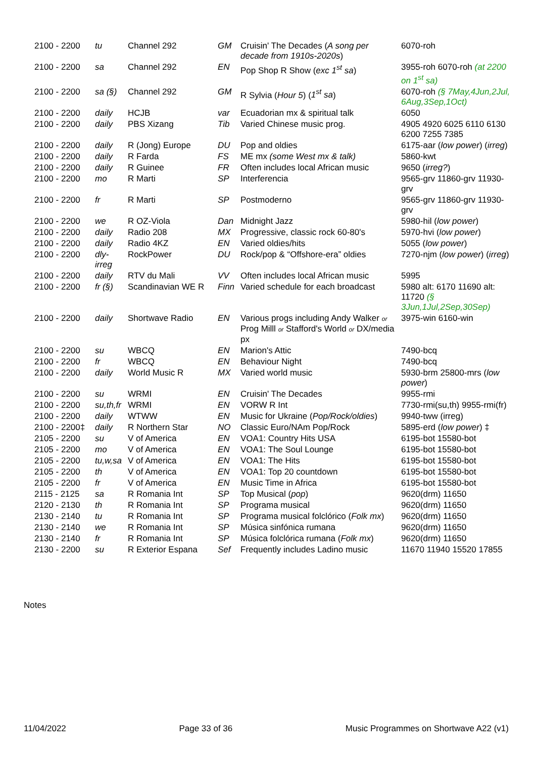| 2100 - 2200 | tu | Channel 292 | GM | Cruisin' The Decades ( A song per decade from 1910s-2020s ) | 6070-roh |
| 2100 - 2200 | sa | Channel 292 | EN | Pop Shop R Show ( exc 1<sup>st</sup> sa ) | 3955-roh 6070-roh (at 2200 on 1<sup>st</sup> sa) |
| 2100 - 2200 | sa (§) | Channel 292 | GM | R Sylvia ( Hour 5 ) ( 1<sup>st</sup> sa ) | 6070-roh (§ 7May,4Jun,2Jul, 6Aug,3Sep,1Oct) |
| 2100 - 2200 | daily | HCJB | var | Ecuadorian mx & spiritual talk | 6050 |
| 2100 - 2200 | daily | PBS Xizang | Tib | Varied Chinese music prog. | 4905 4920 6025 6110 6130 6200 7255 7385 |
| 2100 - 2200 | daily | R (Jong) Europe | DU | Pop and oldies | 6175-aar ( low power ) ( irreg ) |
| 2100 - 2200 | daily | R Farda | FS | ME mx (some West mx & talk) | 5860-kwt |
| 2100 - 2200 | daily | R Guinee | FR | Often includes local African music | 9650 ( irreg? ) |
| 2100 - 2200 | mo | R Marti | SP | Interferencia | 9565-grv 11860-grv 11930-grv |
| 2100 - 2200 | fr | R Marti | SP | Postmoderno | 9565-grv 11860-grv 11930-grv |
| 2100 - 2200 | we | R OZ-Viola | Dan | Midnight Jazz | 5980-hil ( low power ) |
| 2100 - 2200 | daily | Radio 208 | MX | Progressive, classic rock 60-80's | 5970-hvi ( low power ) |
| 2100 - 2200 | daily | Radio 4KZ | EN | Varied oldies/hits | 5055 ( low power ) |
| 2100 - 2200 | dly-irreg | RockPower | DU | Rock/pop & “Offshore-era” oldies | 7270-njm ( low power ) ( irreg ) |
| 2100 - 2200 | daily | RTV du Mali | VV | Often includes local African music | 5995 |
| 2100 - 2200 | fr (§) | Scandinavian WE R | Finn | Varied schedule for each broadcast | 5980 alt: 6170 11690 alt: 11720 (§ 3Jun,1Jul,2Sep,30Sep) |
| 2100 - 2200 | daily | Shortwave Radio | EN | Various progs including Andy Walker or Prog Milll or Stafford's World or DX/media px | 3975-win 6160-win |
| 2100 - 2200 | su | WBCQ | EN | Marion's Attic | 7490-bcq |
| 2100 - 2200 | fr | WBCQ | EN | Behaviour Night | 7490-bcq |
| 2100 - 2200 | daily | World Music R | MX | Varied world music | 5930-brm 25800-mrs ( low power ) |
| 2100 - 2200 | su | WRMI | EN | Cruisin' The Decades | 9955-rmi |
| 2100 - 2200 | su,th,fr | WRMI | EN | VORW R Int | 7730-rmi(su,th) 9955-rmi(fr) |
| 2100 - 2200 | daily | WTWW | EN | Music for Ukraine ( Pop/Rock/oldies ) | 9940-tww (irreg) |
| 2100 - 2200‡ | daily | R Northern Star | NO | Classic Euro/NAm Pop/Rock | 5895-erd ( low power ) ‡ |
| 2105 - 2200 | su | V of America | EN | VOA1: Country Hits USA | 6195-bot 15580-bot |
| 2105 - 2200 | mo | V of America | EN | VOA1: The Soul Lounge | 6195-bot 15580-bot |
| 2105 - 2200 | tu,w,sa | V of America | EN | VOA1: The Hits | 6195-bot 15580-bot |
| 2105 - 2200 | th | V of America | EN | VOA1: Top 20 countdown | 6195-bot 15580-bot |
| 2105 - 2200 | fr | V of America | EN | Music Time in Africa | 6195-bot 15580-bot |
| 2115 - 2125 | sa | R Romania Int | SP | Top Musical ( pop ) | 9620(drm) 11650 |
| 2120 - 2130 | th | R Romania Int | SP | Programa musical | 9620(drm) 11650 |
| 2130 - 2140 | tu | R Romania Int | SP | Programa musical folclórico ( Folk mx ) | 9620(drm) 11650 |
| 2130 - 2140 | we | R Romania Int | SP | Música sinfónica rumana | 9620(drm) 11650 |
| 2130 - 2140 | fr | R Romania Int | SP | Música folclórica rumana ( Folk mx ) | 9620(drm) 11650 |
| 2130 - 2200 | su | R Exterior Espana | Sef | Frequently includes Ladino music | 11670 11940 15520 17855 |
Notes
11/04/2022 Page 33 of 36 Music Programmes on Shortwave A22 (v1)